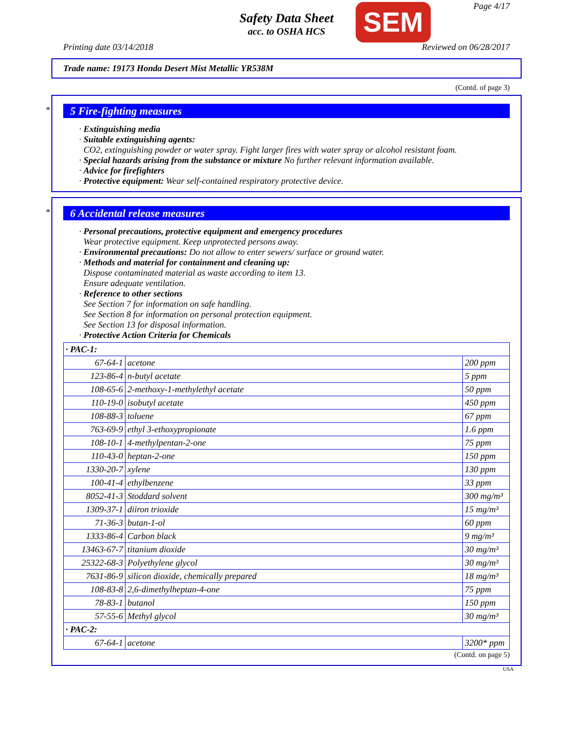Page 4/17
Safety Data Sheet
acc. to OSHA HCS
SEM
Printing date 03/14/2018 Reviewed on 06/28/2017
Trade name: 19173 Honda Desert Mist Metallic YR538M
(Contd. of page 3)
*
5 Fire-fighting measures
· Extinguishing media
· Suitable extinguishing agents:
CO2, extinguishing powder or water spray. Fight larger fires with water spray or alcohol resistant foam.
· Special hazards arising from the substance or mixture No further relevant information available.
· Advice for firefighters
· Protective equipment: Wear self-contained respiratory protective device.
*
6 Accidental release measures
· Personal precautions, protective equipment and emergency procedures
Wear protective equipment. Keep unprotected persons away.
· Environmental precautions: Do not allow to enter sewers/ surface or ground water.
· Methods and material for containment and cleaning up:
Dispose contaminated material as waste according to item 13.
Ensure adequate ventilation.
· Reference to other sections
See Section 7 for information on safe handling.
See Section 8 for information on personal protection equipment.
See Section 13 for disposal information.
· Protective Action Criteria for Chemicals
| · PAC-1: | | |
| 67-64-1 | acetone | 200 ppm |
| 123-86-4 | n-butyl acetate | 5 ppm |
| 108-65-6 | 2-methoxy-1-methylethyl acetate | 50 ppm |
| 110-19-0 | isobutyl acetate | 450 ppm |
| 108-88-3 | toluene | 67 ppm |
| 763-69-9 | ethyl 3-ethoxypropionate | 1.6 ppm |
| 108-10-1 | 4-methylpentan-2-one | 75 ppm |
| 110-43-0 | heptan-2-one | 150 ppm |
| 1330-20-7 | xylene | 130 ppm |
| 100-41-4 | ethylbenzene | 33 ppm |
| 8052-41-3 | Stoddard solvent | 300 mg/m³ |
| 1309-37-1 | diiron trioxide | 15 mg/m³ |
| 71-36-3 | butan-1-ol | 60 ppm |
| 1333-86-4 | Carbon black | 9 mg/m³ |
| 13463-67-7 | titanium dioxide | 30 mg/m³ |
| 25322-68-3 | Polyethylene glycol | 30 mg/m³ |
| 7631-86-9 | silicon dioxide, chemically prepared | 18 mg/m³ |
| 108-83-8 | 2,6-dimethylheptan-4-one | 75 ppm |
| 78-83-1 | butanol | 150 ppm |
| 57-55-6 | Methyl glycol | 30 mg/m³ |
| · PAC-2: | | |
| 67-64-1 | acetone | 3200* ppm |
(Contd. on page 5)
USA